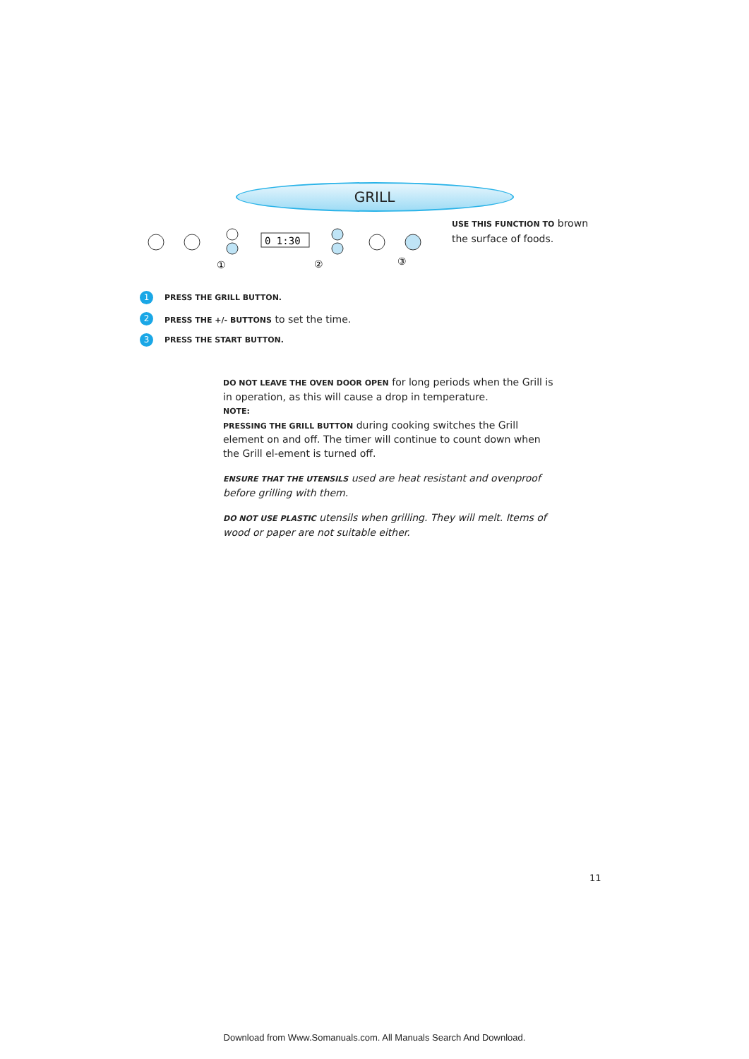GRILL
0 1:30
①
②
③
USE THIS FUNCTION TO brown the surface of foods.
1 PRESS THE GRILL BUTTON.
2 PRESS THE +/- BUTTONS to set the time.
3 PRESS THE START BUTTON.
DO NOT LEAVE THE OVEN DOOR OPEN for long periods when the Grill is in operation, as this will cause a drop in temperature.
NOTE:
PRESSING THE GRILL BUTTON during cooking switches the Grill element on and off. The timer will continue to count down when the Grill el-ement is turned off.
ENSURE THAT THE UTENSILS used are heat resistant and ovenproof before grilling with them.
DO NOT USE PLASTIC utensils when grilling. They will melt. Items of wood or paper are not suitable either.
11
Download from Www.Somanuals.com. All Manuals Search And Download.